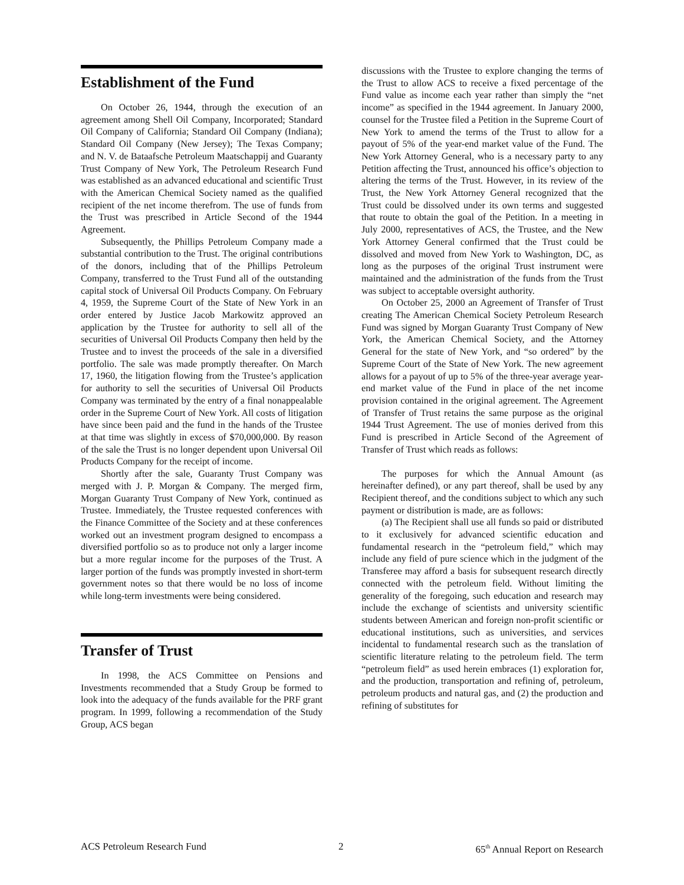Establishment of the Fund
On October 26, 1944, through the execution of an agreement among Shell Oil Company, Incorporated; Standard Oil Company of California; Standard Oil Company (Indiana); Standard Oil Company (New Jersey); The Texas Company; and N. V. de Bataafsche Petroleum Maatschappij and Guaranty Trust Company of New York, The Petroleum Research Fund was established as an advanced educational and scientific Trust with the American Chemical Society named as the qualified recipient of the net income therefrom. The use of funds from the Trust was prescribed in Article Second of the 1944 Agreement.
Subsequently, the Phillips Petroleum Company made a substantial contribution to the Trust. The original contributions of the donors, including that of the Phillips Petroleum Company, transferred to the Trust Fund all of the outstanding capital stock of Universal Oil Products Company. On February 4, 1959, the Supreme Court of the State of New York in an order entered by Justice Jacob Markowitz approved an application by the Trustee for authority to sell all of the securities of Universal Oil Products Company then held by the Trustee and to invest the proceeds of the sale in a diversified portfolio. The sale was made promptly thereafter. On March 17, 1960, the litigation flowing from the Trustee’s application for authority to sell the securities of Universal Oil Products Company was terminated by the entry of a final nonappealable order in the Supreme Court of New York. All costs of litigation have since been paid and the fund in the hands of the Trustee at that time was slightly in excess of $70,000,000. By reason of the sale the Trust is no longer dependent upon Universal Oil Products Company for the receipt of income.
Shortly after the sale, Guaranty Trust Company was merged with J. P. Morgan & Company. The merged firm, Morgan Guaranty Trust Company of New York, continued as Trustee. Immediately, the Trustee requested conferences with the Finance Committee of the Society and at these conferences worked out an investment program designed to encompass a diversified portfolio so as to produce not only a larger income but a more regular income for the purposes of the Trust. A larger portion of the funds was promptly invested in short-term government notes so that there would be no loss of income while long-term investments were being considered.
Transfer of Trust
In 1998, the ACS Committee on Pensions and Investments recommended that a Study Group be formed to look into the adequacy of the funds available for the PRF grant program. In 1999, following a recommendation of the Study Group, ACS began
discussions with the Trustee to explore changing the terms of the Trust to allow ACS to receive a fixed percentage of the Fund value as income each year rather than simply the “net income” as specified in the 1944 agreement. In January 2000, counsel for the Trustee filed a Petition in the Supreme Court of New York to amend the terms of the Trust to allow for a payout of 5% of the year-end market value of the Fund. The New York Attorney General, who is a necessary party to any Petition affecting the Trust, announced his office’s objection to altering the terms of the Trust. However, in its review of the Trust, the New York Attorney General recognized that the Trust could be dissolved under its own terms and suggested that route to obtain the goal of the Petition. In a meeting in July 2000, representatives of ACS, the Trustee, and the New York Attorney General confirmed that the Trust could be dissolved and moved from New York to Washington, DC, as long as the purposes of the original Trust instrument were maintained and the administration of the funds from the Trust was subject to acceptable oversight authority.
On October 25, 2000 an Agreement of Transfer of Trust creating The American Chemical Society Petroleum Research Fund was signed by Morgan Guaranty Trust Company of New York, the American Chemical Society, and the Attorney General for the state of New York, and “so ordered” by the Supreme Court of the State of New York. The new agreement allows for a payout of up to 5% of the three-year average year-end market value of the Fund in place of the net income provision contained in the original agreement. The Agreement of Transfer of Trust retains the same purpose as the original 1944 Trust Agreement. The use of monies derived from this Fund is prescribed in Article Second of the Agreement of Transfer of Trust which reads as follows:
The purposes for which the Annual Amount (as hereinafter defined), or any part thereof, shall be used by any Recipient thereof, and the conditions subject to which any such payment or distribution is made, are as follows:
(a) The Recipient shall use all funds so paid or distributed to it exclusively for advanced scientific education and fundamental research in the “petroleum field,” which may include any field of pure science which in the judgment of the Transferee may afford a basis for subsequent research directly connected with the petroleum field. Without limiting the generality of the foregoing, such education and research may include the exchange of scientists and university scientific students between American and foreign non-profit scientific or educational institutions, such as universities, and services incidental to fundamental research such as the translation of scientific literature relating to the petroleum field. The term “petroleum field” as used herein embraces (1) exploration for, and the production, transportation and refining of, petroleum, petroleum products and natural gas, and (2) the production and refining of substitutes for
ACS Petroleum Research Fund 2 65<sup>th</sup> Annual Report on Research